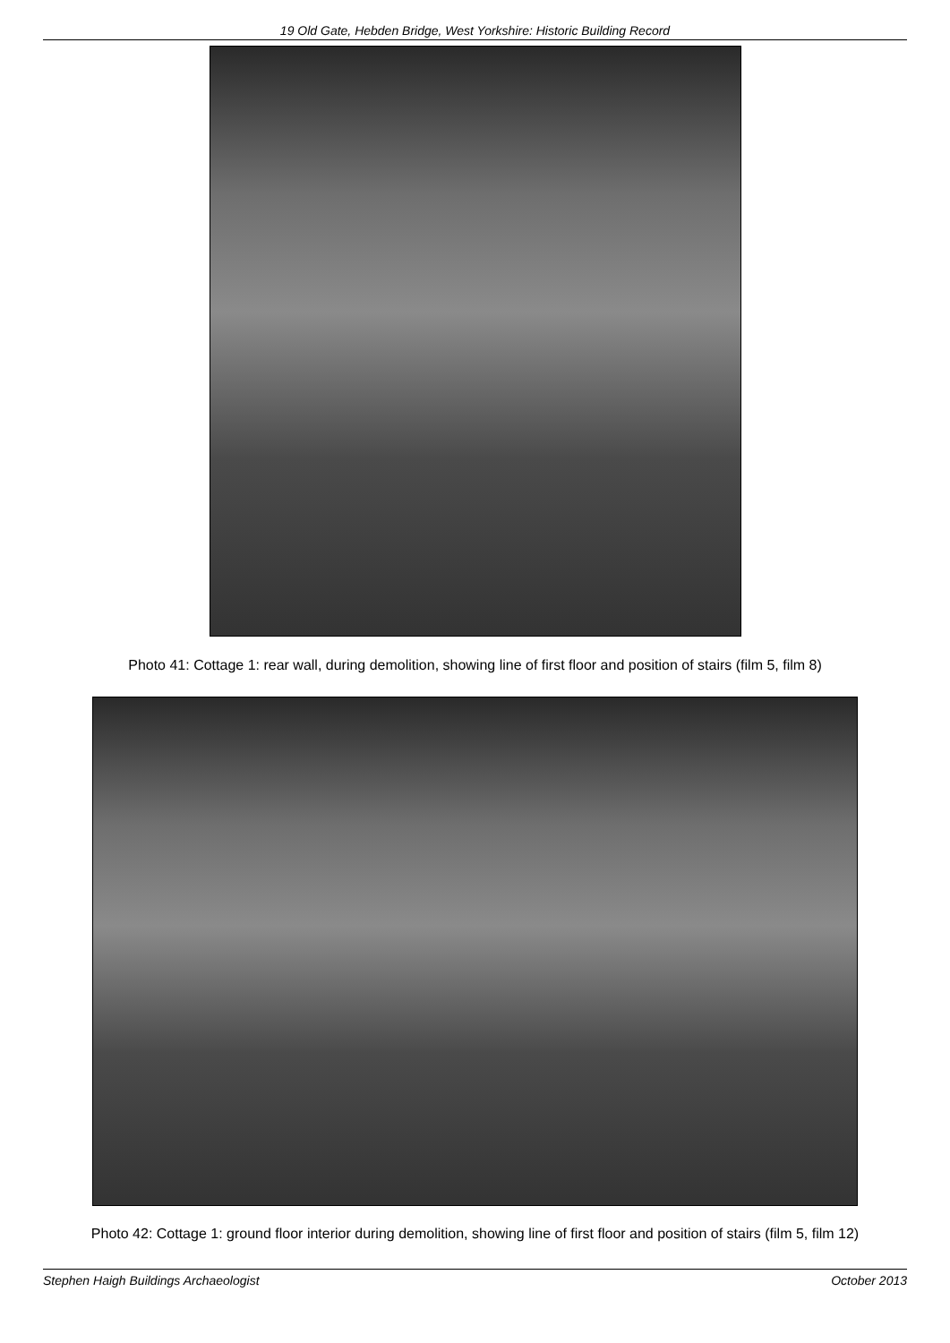19 Old Gate, Hebden Bridge, West Yorkshire: Historic Building Record
Photo 41: Cottage 1: rear wall, during demolition, showing line of first floor and position of stairs (film 5, film 8)
Photo 42: Cottage 1: ground floor interior during demolition, showing line of first floor and position of stairs (film 5, film 12)
Stephen Haigh Buildings Archaeologist October 2013